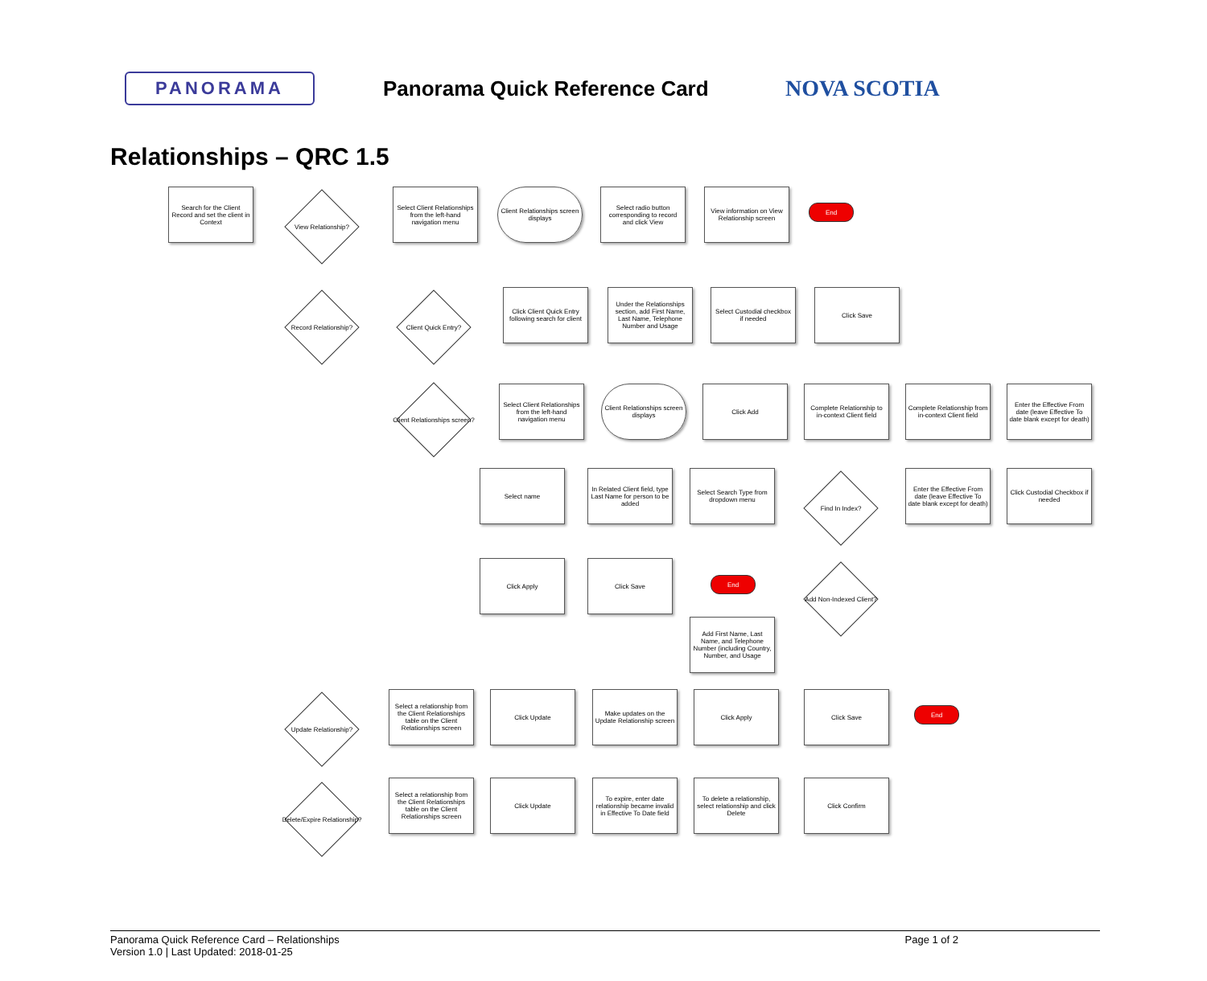PANORAMA
Panorama Quick Reference Card NOVA SCOTIA
Relationships – QRC 1.5
Search for the Client Record and set the client in Context
View Relationship?
Select Client Relationships from the left-hand navigation menu
Client Relationships screen displays
Select radio button corresponding to record and click View
View information on View Relationship screen
End
Record Relationship? Client Quick Entry?
Click Client Quick Entry following search for client
Under the Relationships section, add First Name, Last Name, Telephone Number and Usage
Select Custodial checkbox if needed
Click Save
Client Relationships screen?
Select Client Relationships from the left-hand navigation menu
Client Relationships screen displays
Click Add
Complete Relationship to in-context Client field
Complete Relationship from in-context Client field
Enter the Effective From date (leave Effective To date blank except for death)
Select name
In Related Client field, type Last Name for person to be added
Select Search Type from dropdown menu
Find In Index?
Enter the Effective From date (leave Effective To date blank except for death)
Click Custodial Checkbox if needed
Click Apply Click Save
End
Add Non-Indexed Client?
Add First Name, Last Name, and Telephone Number (including Country, Number, and Usage
Update Relationship?
Select a relationship from the Client Relationships table on the Client Relationships screen
Click Update
Make updates on the Update Relationship screen
Click Apply Click Save
End
Delete/Expire Relationship?
Select a relationship from the Client Relationships table on the Client Relationships screen
Click Update
To expire, enter date relationship became invalid in Effective To Date field
To delete a relationship, select relationship and click Delete
Click Confirm
Panorama Quick Reference Card – Relationships
Version 1.0 | Last Updated: 2018-01-25 Page 1 of 2